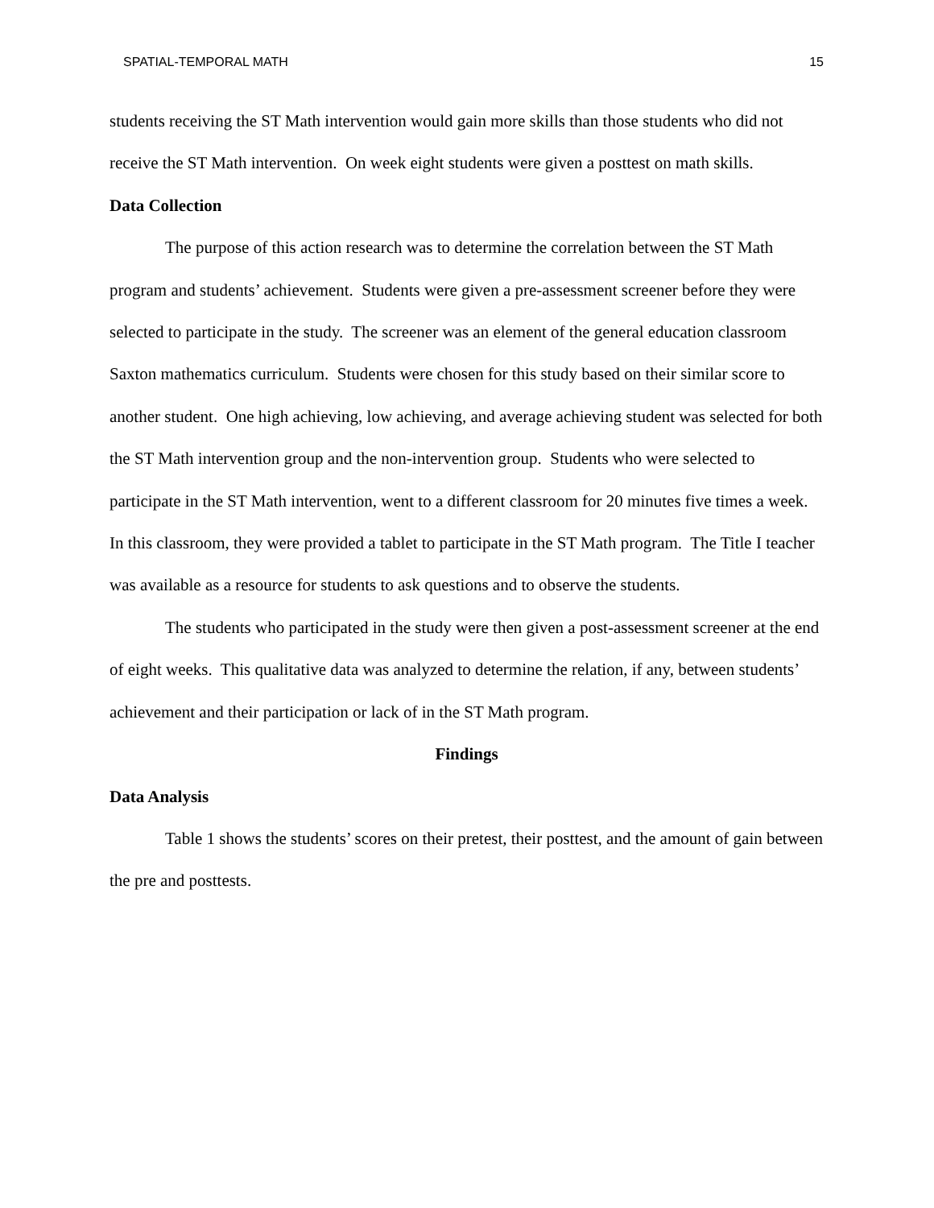SPATIAL-TEMPORAL MATH 15
students receiving the ST Math intervention would gain more skills than those students who did not receive the ST Math intervention. On week eight students were given a posttest on math skills.
Data Collection
The purpose of this action research was to determine the correlation between the ST Math program and students’ achievement. Students were given a pre-assessment screener before they were selected to participate in the study. The screener was an element of the general education classroom Saxton mathematics curriculum. Students were chosen for this study based on their similar score to another student. One high achieving, low achieving, and average achieving student was selected for both the ST Math intervention group and the non-intervention group. Students who were selected to participate in the ST Math intervention, went to a different classroom for 20 minutes five times a week. In this classroom, they were provided a tablet to participate in the ST Math program. The Title I teacher was available as a resource for students to ask questions and to observe the students.
The students who participated in the study were then given a post-assessment screener at the end of eight weeks. This qualitative data was analyzed to determine the relation, if any, between students’ achievement and their participation or lack of in the ST Math program.
Findings
Data Analysis
Table 1 shows the students’ scores on their pretest, their posttest, and the amount of gain between the pre and posttests.